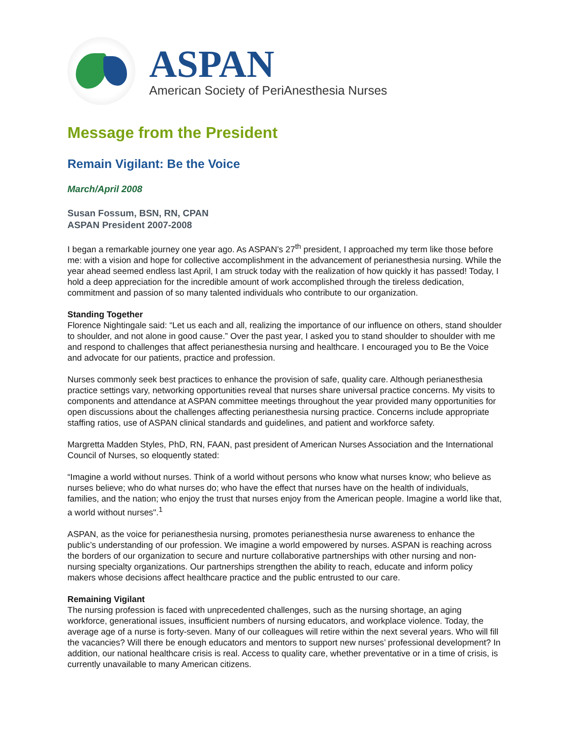ASPAN
American Society of PeriAnesthesia Nurses
Message from the President
Remain Vigilant: Be the Voice
March/April 2008
Susan Fossum, BSN, RN, CPAN
ASPAN President 2007-2008
I began a remarkable journey one year ago. As ASPAN’s 27<sup>th</sup> president, I approached my term like those before me: with a vision and hope for collective accomplishment in the advancement of perianesthesia nursing. While the year ahead seemed endless last April, I am struck today with the realization of how quickly it has passed! Today, I hold a deep appreciation for the incredible amount of work accomplished through the tireless dedication, commitment and passion of so many talented individuals who contribute to our organization.
Standing Together
Florence Nightingale said: “Let us each and all, realizing the importance of our influence on others, stand shoulder to shoulder, and not alone in good cause.” Over the past year, I asked you to stand shoulder to shoulder with me and respond to challenges that affect perianesthesia nursing and healthcare. I encouraged you to Be the Voice and advocate for our patients, practice and profession.
Nurses commonly seek best practices to enhance the provision of safe, quality care. Although perianesthesia practice settings vary, networking opportunities reveal that nurses share universal practice concerns. My visits to components and attendance at ASPAN committee meetings throughout the year provided many opportunities for open discussions about the challenges affecting perianesthesia nursing practice. Concerns include appropriate staffing ratios, use of ASPAN clinical standards and guidelines, and patient and workforce safety.
Margretta Madden Styles, PhD, RN, FAAN, past president of American Nurses Association and the International Council of Nurses, so eloquently stated:
“Imagine a world without nurses. Think of a world without persons who know what nurses know; who believe as nurses believe; who do what nurses do; who have the effect that nurses have on the health of individuals, families, and the nation; who enjoy the trust that nurses enjoy from the American people. Imagine a world like that, a world without nurses".<sup>1</sup>
ASPAN, as the voice for perianesthesia nursing, promotes perianesthesia nurse awareness to enhance the public’s understanding of our profession. We imagine a world empowered by nurses. ASPAN is reaching across the borders of our organization to secure and nurture collaborative partnerships with other nursing and non-nursing specialty organizations. Our partnerships strengthen the ability to reach, educate and inform policy makers whose decisions affect healthcare practice and the public entrusted to our care.
Remaining Vigilant
The nursing profession is faced with unprecedented challenges, such as the nursing shortage, an aging workforce, generational issues, insufficient numbers of nursing educators, and workplace violence. Today, the average age of a nurse is forty-seven. Many of our colleagues will retire within the next several years. Who will fill the vacancies? Will there be enough educators and mentors to support new nurses’ professional development? In addition, our national healthcare crisis is real. Access to quality care, whether preventative or in a time of crisis, is currently unavailable to many American citizens.